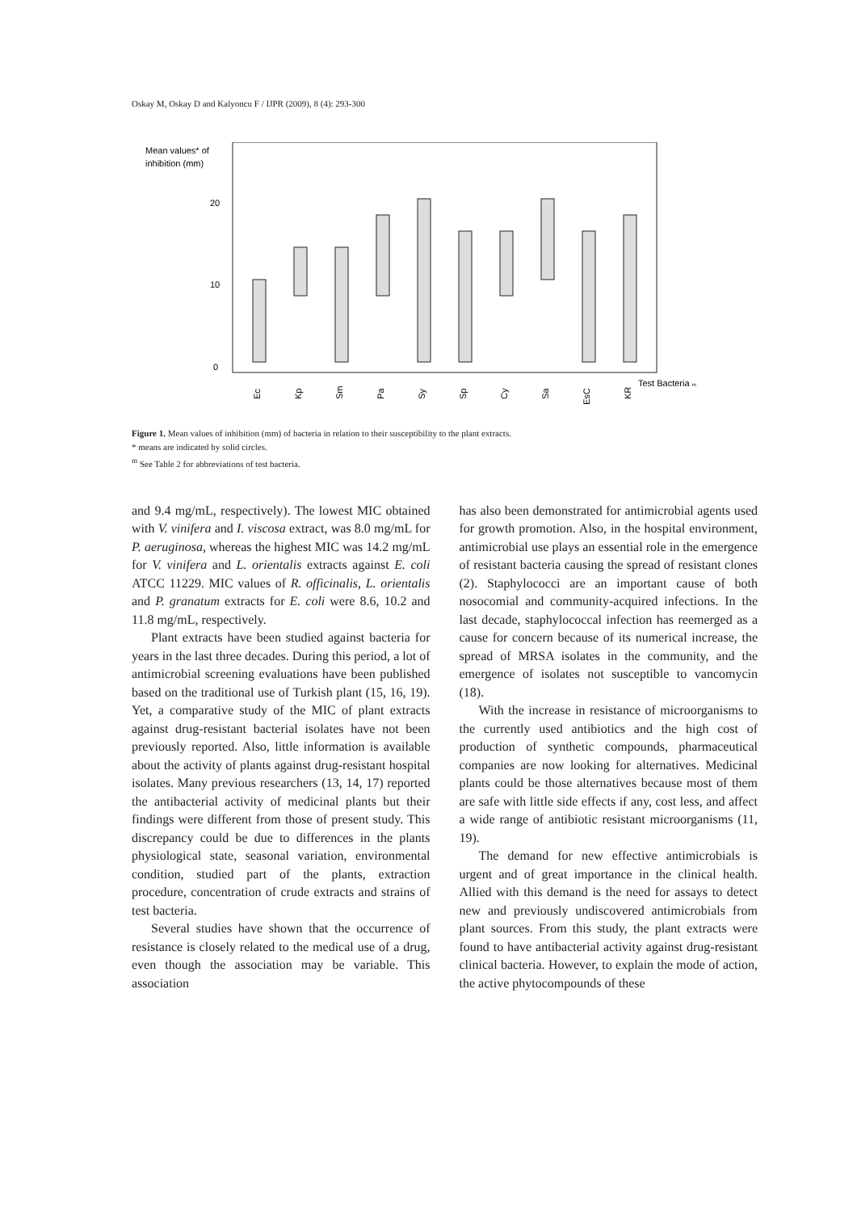Oskay M, Oskay D and Kalyoncu F / IJPR (2009), 8 (4): 293-300
Mean values* of
inhibition (mm)
20
10
0
Ec
Kp
Sm
Pa
Sy
Sp
Cy
Sa
EsC
KR
Test Bacteria m
Figure 1. Mean values of inhibition (mm) of bacteria in relation to their susceptibility to the plant extracts.
* means are indicated by solid circles.
<sup>m</sup> See Table 2 for abbreviations of test bacteria.
and 9.4 mg/mL, respectively). The lowest MIC obtained with V. vinifera and I. viscosa extract, was 8.0 mg/mL for P. aeruginosa, whereas the highest MIC was 14.2 mg/mL for V. vinifera and L. orientalis extracts against E. coli ATCC 11229. MIC values of R. officinalis, L. orientalis and P. granatum extracts for E. coli were 8.6, 10.2 and 11.8 mg/mL, respectively.
Plant extracts have been studied against bacteria for years in the last three decades. During this period, a lot of antimicrobial screening evaluations have been published based on the traditional use of Turkish plant (15, 16, 19). Yet, a comparative study of the MIC of plant extracts against drug-resistant bacterial isolates have not been previously reported. Also, little information is available about the activity of plants against drug-resistant hospital isolates. Many previous researchers (13, 14, 17) reported the antibacterial activity of medicinal plants but their findings were different from those of present study. This discrepancy could be due to differences in the plants physiological state, seasonal variation, environmental condition, studied part of the plants, extraction procedure, concentration of crude extracts and strains of test bacteria.
Several studies have shown that the occurrence of resistance is closely related to the medical use of a drug, even though the association may be variable. This association
has also been demonstrated for antimicrobial agents used for growth promotion. Also, in the hospital environment, antimicrobial use plays an essential role in the emergence of resistant bacteria causing the spread of resistant clones (2). Staphylococci are an important cause of both nosocomial and community-acquired infections. In the last decade, staphylococcal infection has reemerged as a cause for concern because of its numerical increase, the spread of MRSA isolates in the community, and the emergence of isolates not susceptible to vancomycin (18).
With the increase in resistance of microorganisms to the currently used antibiotics and the high cost of production of synthetic compounds, pharmaceutical companies are now looking for alternatives. Medicinal plants could be those alternatives because most of them are safe with little side effects if any, cost less, and affect a wide range of antibiotic resistant microorganisms (11, 19).
The demand for new effective antimicrobials is urgent and of great importance in the clinical health. Allied with this demand is the need for assays to detect new and previously undiscovered antimicrobials from plant sources. From this study, the plant extracts were found to have antibacterial activity against drug-resistant clinical bacteria. However, to explain the mode of action, the active phytocompounds of these